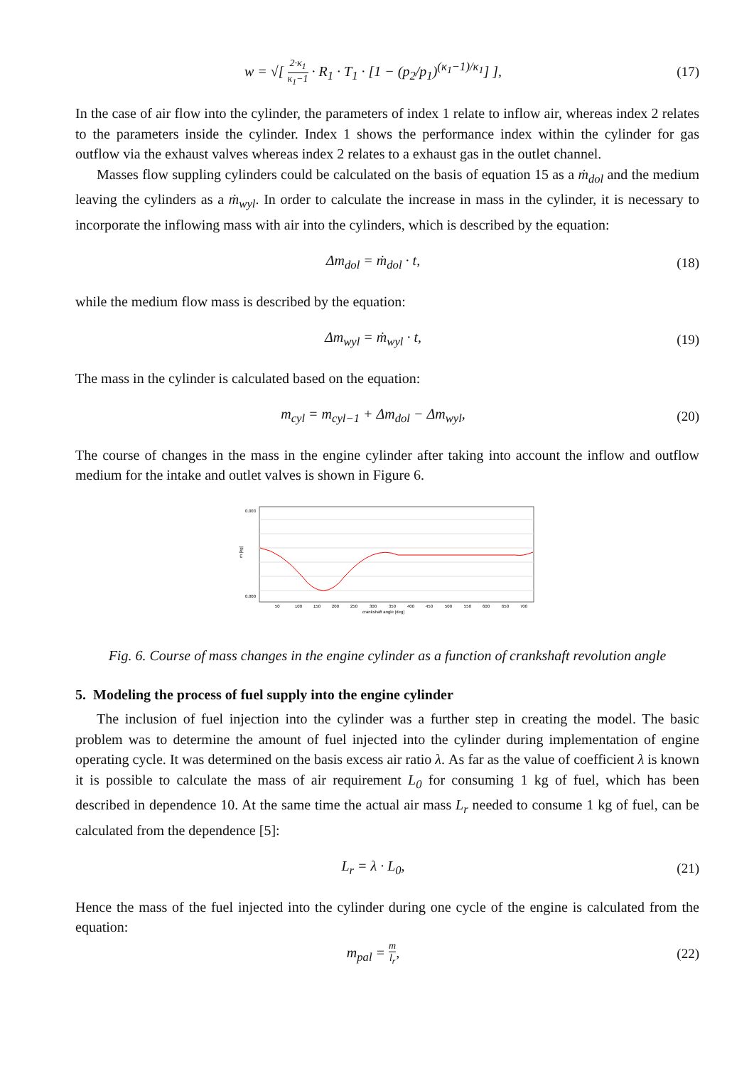w = √[ 2·κ<sub>1</sub> κ<sub>1</sub>−1 · R<sub>1</sub> · T<sub>1</sub> · [1 − (p<sub>2</sub>/p<sub>1</sub>)<sup>(κ<sub>1</sub>−1)/κ<sub>1</sub></sup>] ],
(17)
In the case of air flow into the cylinder, the parameters of index 1 relate to inflow air, whereas index 2 relates to the parameters inside the cylinder. Index 1 shows the performance index within the cylinder for gas outflow via the exhaust valves whereas index 2 relates to a exhaust gas in the outlet channel.
Masses flow suppling cylinders could be calculated on the basis of equation 15 as a ṁ<sub>dol</sub> and the medium leaving the cylinders as a ṁ<sub>wyl</sub>. In order to calculate the increase in mass in the cylinder, it is necessary to incorporate the inflowing mass with air into the cylinders, which is described by the equation:
Δm<sub>dol</sub> = ṁ<sub>dol</sub> · t,
(18)
while the medium flow mass is described by the equation:
Δm<sub>wyl</sub> = ṁ<sub>wyl</sub> · t,
(19)
The mass in the cylinder is calculated based on the equation:
m<sub>cyl</sub> = m<sub>cyl−1</sub> + Δm<sub>dol</sub> − Δm<sub>wyl</sub>,
(20)
The course of changes in the mass in the engine cylinder after taking into account the inflow and outflow medium for the intake and outlet valves is shown in Figure 6.
m [kg]
0.003
0.000
50
100
150
200
250
300
350
400
450
500
550
600
650
700
crankshaft angle [deg]
Fig. 6. Course of mass changes in the engine cylinder as a function of crankshaft revolution angle
5. Modeling the process of fuel supply into the engine cylinder
The inclusion of fuel injection into the cylinder was a further step in creating the model. The basic problem was to determine the amount of fuel injected into the cylinder during implementation of engine operating cycle. It was determined on the basis excess air ratio λ. As far as the value of coefficient λ is known it is possible to calculate the mass of air requirement L<sub>0</sub> for consuming 1 kg of fuel, which has been described in dependence 10. At the same time the actual air mass L<sub>r</sub> needed to consume 1 kg of fuel, can be calculated from the dependence [5]:
L<sub>r</sub> = λ · L<sub>0</sub>,
(21)
Hence the mass of the fuel injected into the cylinder during one cycle of the engine is calculated from the equation:
m<sub>pal</sub> = m l<sub>r</sub>,
(22)